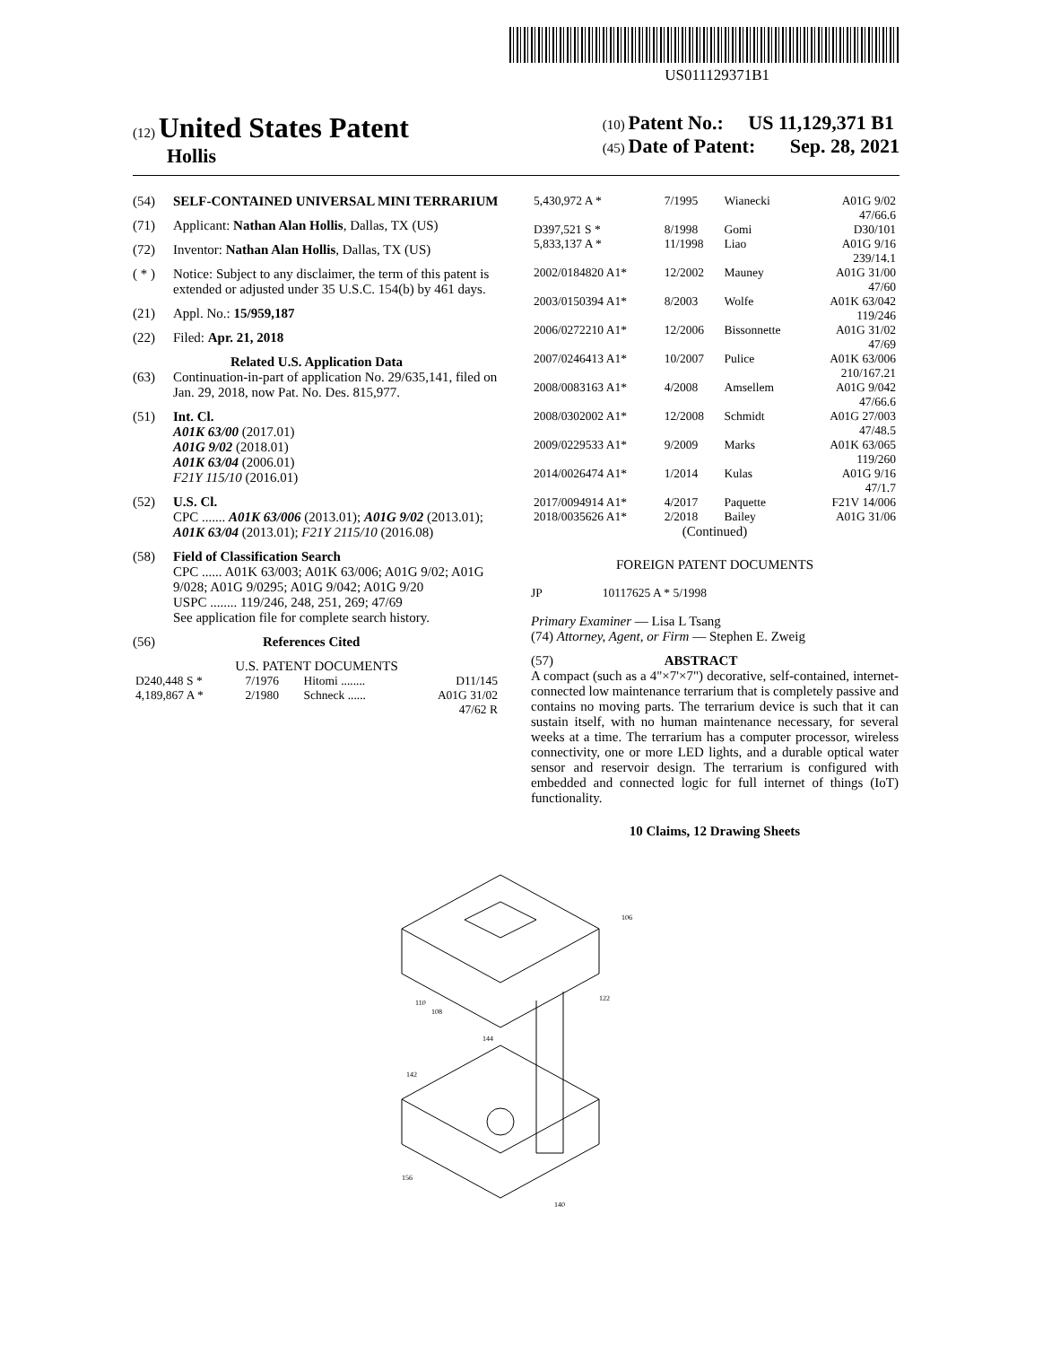US011129371B1
(12) United States Patent
Hollis
(10) Patent No.: US 11,129,371 B1
(45) Date of Patent: Sep. 28, 2021
(54) SELF-CONTAINED UNIVERSAL MINI TERRARIUM
(71) Applicant: Nathan Alan Hollis, Dallas, TX (US)
(72) Inventor: Nathan Alan Hollis, Dallas, TX (US)
( * ) Notice: Subject to any disclaimer, the term of this patent is extended or adjusted under 35 U.S.C. 154(b) by 461 days.
(21) Appl. No.: 15/959,187
(22) Filed: Apr. 21, 2018
Related U.S. Application Data
(63) Continuation-in-part of application No. 29/635,141, filed on Jan. 29, 2018, now Pat. No. Des. 815,977.
(51) Int. Cl.
A01K 63/00 (2017.01)
A01G 9/02 (2018.01)
A01K 63/04 (2006.01)
F21Y 115/10 (2016.01)
(52) U.S. Cl.
CPC ....... A01K 63/006 (2013.01); A01G 9/02 (2013.01); A01K 63/04 (2013.01); F21Y 2115/10 (2016.08)
(58) Field of Classification Search
CPC ...... A01K 63/003; A01K 63/006; A01G 9/02; A01G 9/028; A01G 9/0295; A01G 9/042; A01G 9/20
USPC ........ 119/246, 248, 251, 269; 47/69
See application file for complete search history.
(56) References Cited
U.S. PATENT DOCUMENTS
| D240,448 S * | 7/1976 | Hitomi ........ | D11/145 |
| 4,189,867 A * | 2/1980 | Schneck ...... | A01G 31/02 47/62 R |
| 5,430,972 A * | 7/1995 | Wianecki | A01G 9/02 47/66.6 |
| D397,521 S * | 8/1998 | Gomi | D30/101 |
| 5,833,137 A * | 11/1998 | Liao | A01G 9/16 239/14.1 |
| 2002/0184820 A1* | 12/2002 | Mauney | A01G 31/00 47/60 |
| 2003/0150394 A1* | 8/2003 | Wolfe | A01K 63/042 119/246 |
| 2006/0272210 A1* | 12/2006 | Bissonnette | A01G 31/02 47/69 |
| 2007/0246413 A1* | 10/2007 | Pulice | A01K 63/006 210/167.21 |
| 2008/0083163 A1* | 4/2008 | Amsellem | A01G 9/042 47/66.6 |
| 2008/0302002 A1* | 12/2008 | Schmidt | A01G 27/003 47/48.5 |
| 2009/0229533 A1* | 9/2009 | Marks | A01K 63/065 119/260 |
| 2014/0026474 A1* | 1/2014 | Kulas | A01G 9/16 47/1.7 |
| 2017/0094914 A1* | 4/2017 | Paquette | F21V 14/006 |
| 2018/0035626 A1* | 2/2018 | Bailey | A01G 31/06 |
(Continued)
FOREIGN PATENT DOCUMENTS
JP 10117625 A * 5/1998
Primary Examiner — Lisa L Tsang
(74) Attorney, Agent, or Firm — Stephen E. Zweig
(57) ABSTRACT
A compact (such as a 4"×7'×7") decorative, self-contained, internet-connected low maintenance terrarium that is completely passive and contains no moving parts. The terrarium device is such that it can sustain itself, with no human maintenance necessary, for several weeks at a time. The terrarium has a computer processor, wireless connectivity, one or more LED lights, and a durable optical water sensor and reservoir design. The terrarium is configured with embedded and connected logic for full internet of things (IoT) functionality.
10 Claims, 12 Drawing Sheets
106
110
108
122
144
142
156
140